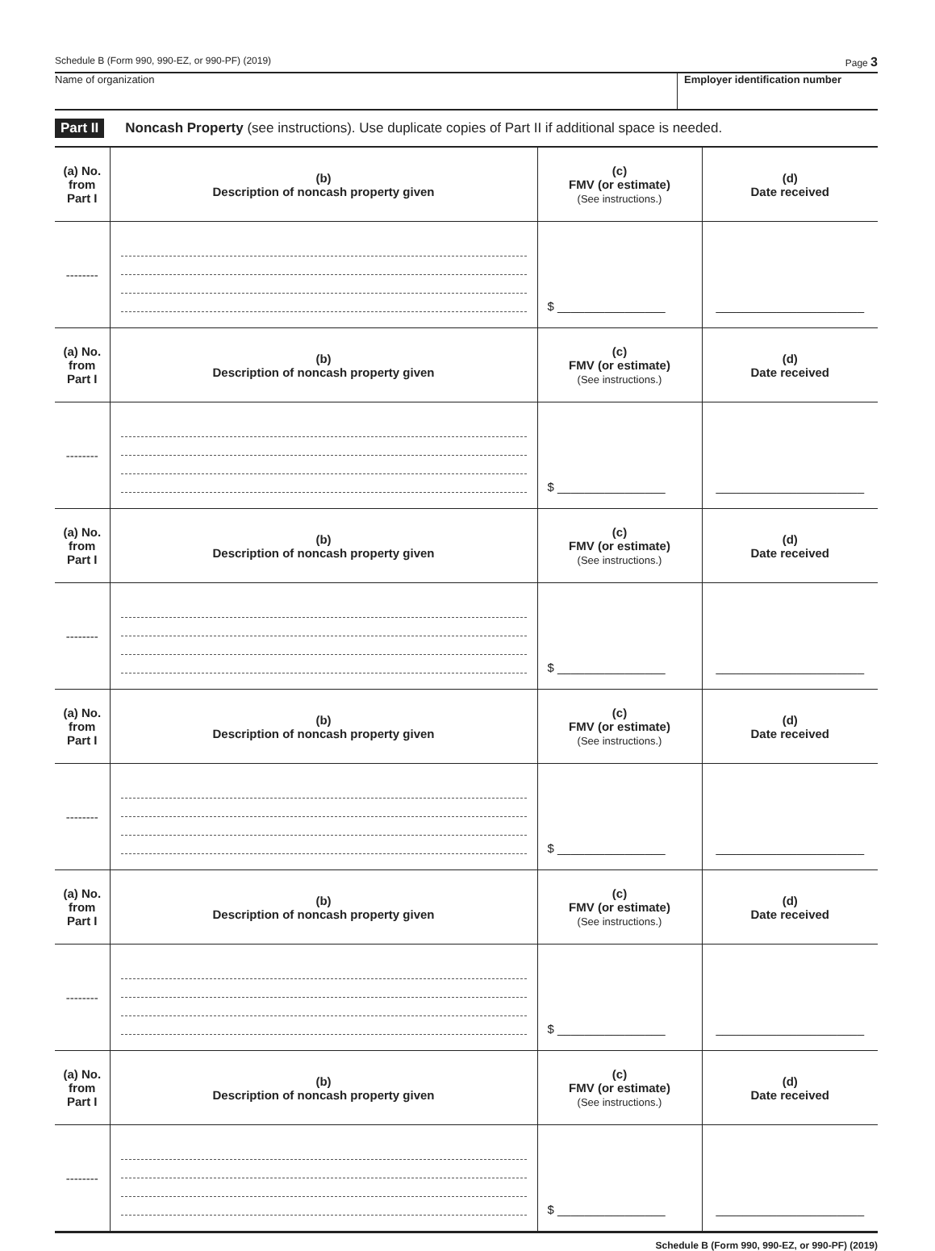Schedule B (Form 990, 990-EZ, or 990-PF) (2019) Page 3
Name of organization Employer identification number
Part II Noncash Property (see instructions). Use duplicate copies of Part II if additional space is needed.
| (a) No. from Part I | (b) Description of noncash property given | (c) FMV (or estimate) (See instructions.) | (d) Date received |
| --- | --- | --- | --- |
| -------- | | $ ________________ | ______________________ |
| (a) No. from Part I | (b) Description of noncash property given | (c) FMV (or estimate) (See instructions.) | (d) Date received |
| -------- | | $ ________________ | ______________________ |
| (a) No. from Part I | (b) Description of noncash property given | (c) FMV (or estimate) (See instructions.) | (d) Date received |
| -------- | | $ ________________ | ______________________ |
| (a) No. from Part I | (b) Description of noncash property given | (c) FMV (or estimate) (See instructions.) | (d) Date received |
| -------- | | $ ________________ | ______________________ |
| (a) No. from Part I | (b) Description of noncash property given | (c) FMV (or estimate) (See instructions.) | (d) Date received |
| -------- | | $ ________________ | ______________________ |
| (a) No. from Part I | (b) Description of noncash property given | (c) FMV (or estimate) (See instructions.) | (d) Date received |
| -------- | | $ ________________ | ______________________ |
Schedule B (Form 990, 990-EZ, or 990-PF) (2019)